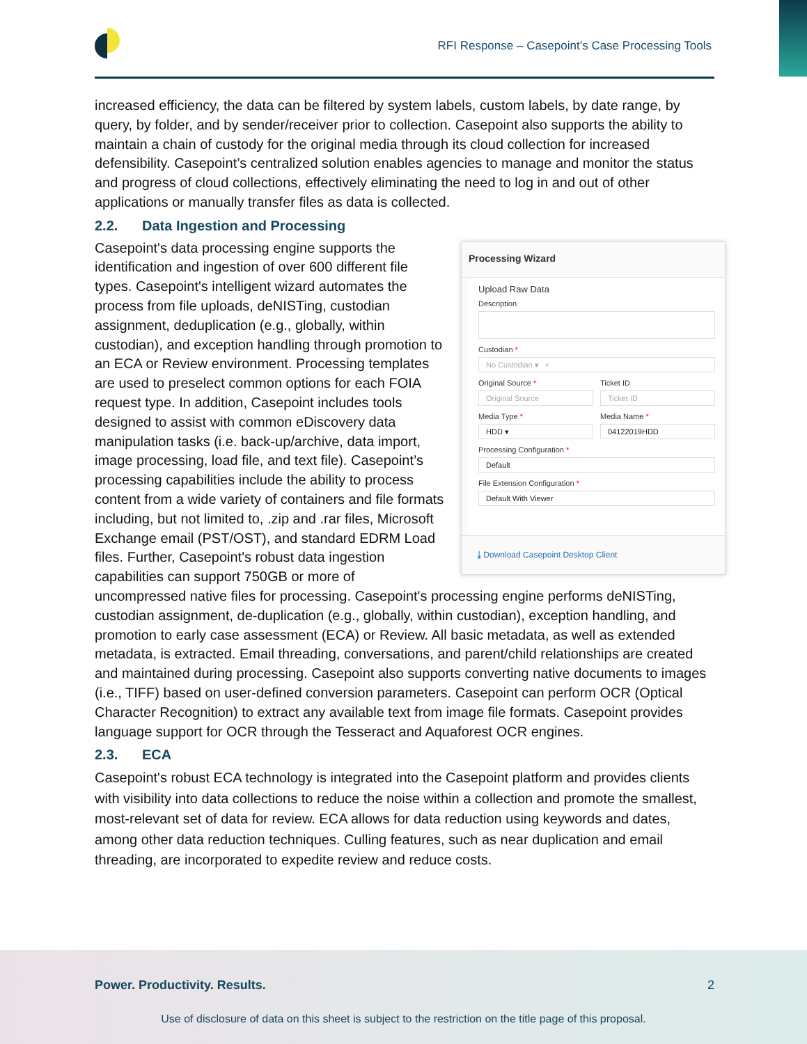RFI Response – Casepoint’s Case Processing Tools
increased efficiency, the data can be filtered by system labels, custom labels, by date range, by query, by folder, and by sender/receiver prior to collection. Casepoint also supports the ability to maintain a chain of custody for the original media through its cloud collection for increased defensibility. Casepoint’s centralized solution enables agencies to manage and monitor the status and progress of cloud collections, effectively eliminating the need to log in and out of other applications or manually transfer files as data is collected.
2.2. Data Ingestion and Processing
Processing Wizard
Upload Raw Data
Description
Custodian *
No Custodian ▾ +
Original Source *
Original Source
Ticket ID
Ticket ID
Media Type *
HDD ▾
Media Name *
04122019HDD
Processing Configuration *
Default
File Extension Configuration *
Default With Viewer
⤓ Download Casepoint Desktop Client
Casepoint's data processing engine supports the identification and ingestion of over 600 different file types. Casepoint's intelligent wizard automates the process from file uploads, deNISTing, custodian assignment, deduplication (e.g., globally, within custodian), and exception handling through promotion to an ECA or Review environment. Processing templates are used to preselect common options for each FOIA request type. In addition, Casepoint includes tools designed to assist with common eDiscovery data manipulation tasks (i.e. back-up/archive, data import, image processing, load file, and text file). Casepoint’s processing capabilities include the ability to process content from a wide variety of containers and file formats including, but not limited to, .zip and .rar files, Microsoft Exchange email (PST/OST), and standard EDRM Load files. Further, Casepoint's robust data ingestion capabilities can support 750GB or more of uncompressed native files for processing. Casepoint's processing engine performs deNISTing, custodian assignment, de-duplication (e.g., globally, within custodian), exception handling, and promotion to early case assessment (ECA) or Review. All basic metadata, as well as extended metadata, is extracted. Email threading, conversations, and parent/child relationships are created and maintained during processing. Casepoint also supports converting native documents to images (i.e., TIFF) based on user-defined conversion parameters. Casepoint can perform OCR (Optical Character Recognition) to extract any available text from image file formats. Casepoint provides language support for OCR through the Tesseract and Aquaforest OCR engines.
2.3. ECA
Casepoint's robust ECA technology is integrated into the Casepoint platform and provides clients with visibility into data collections to reduce the noise within a collection and promote the smallest, most-relevant set of data for review. ECA allows for data reduction using keywords and dates, among other data reduction techniques. Culling features, such as near duplication and email threading, are incorporated to expedite review and reduce costs.
Power. Productivity. Results. 2
Use of disclosure of data on this sheet is subject to the restriction on the title page of this proposal.